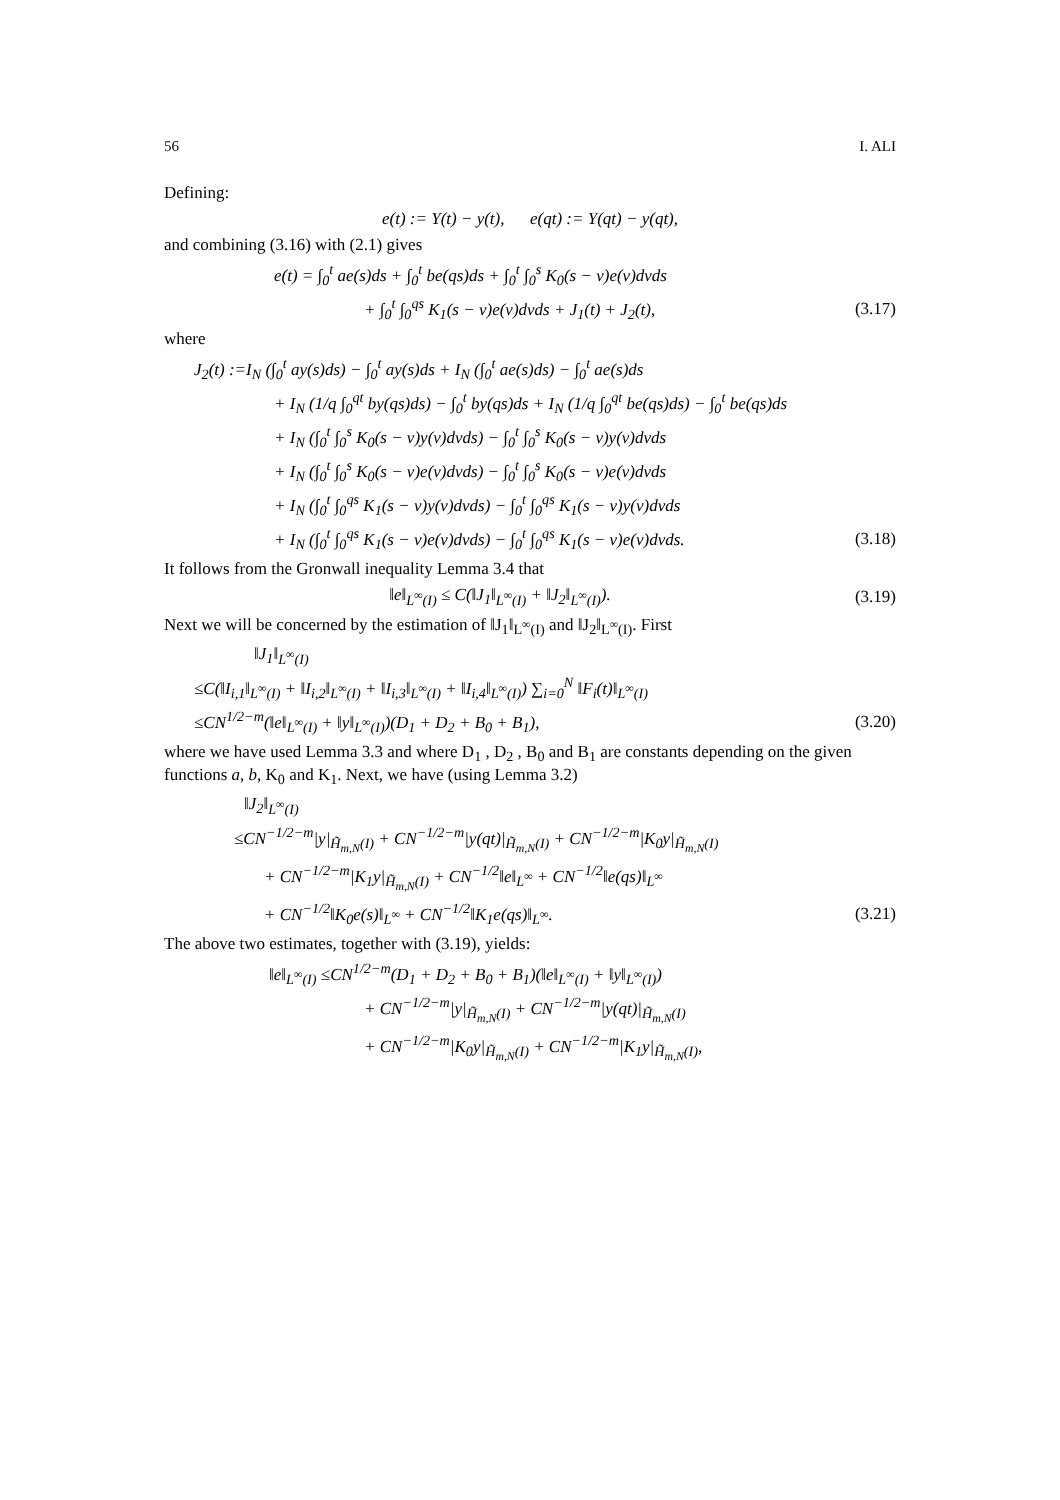56 I. ALI
Defining:
e(t) := Y(t) − y(t), e(qt) := Y(qt) − y(qt),
and combining (3.16) with (2.1) gives
e(t) = ∫<sub>0</sub><sup>t</sup> ae(s)ds + ∫<sub>0</sub><sup>t</sup> be(qs)ds + ∫<sub>0</sub><sup>t</sup> ∫<sub>0</sub><sup>s</sup> K<sub>0</sub>(s − v)e(v)dvds
+ ∫<sub>0</sub><sup>t</sup> ∫<sub>0</sub><sup>qs</sup> K<sub>1</sub>(s − v)e(v)dvds + J<sub>1</sub>(t) + J<sub>2</sub>(t),
(3.17)
where
J<sub>2</sub>(t) :=I<sub>N</sub> (∫<sub>0</sub><sup>t</sup> ay(s)ds) − ∫<sub>0</sub><sup>t</sup> ay(s)ds + I<sub>N</sub> (∫<sub>0</sub><sup>t</sup> ae(s)ds) − ∫<sub>0</sub><sup>t</sup> ae(s)ds
+ I<sub>N</sub> (1/q ∫<sub>0</sub><sup>qt</sup> by(qs)ds) − ∫<sub>0</sub><sup>t</sup> by(qs)ds + I<sub>N</sub> (1/q ∫<sub>0</sub><sup>qt</sup> be(qs)ds) − ∫<sub>0</sub><sup>t</sup> be(qs)ds
+ I<sub>N</sub> (∫<sub>0</sub><sup>t</sup> ∫<sub>0</sub><sup>s</sup> K<sub>0</sub>(s − v)y(v)dvds) − ∫<sub>0</sub><sup>t</sup> ∫<sub>0</sub><sup>s</sup> K<sub>0</sub>(s − v)y(v)dvds
+ I<sub>N</sub> (∫<sub>0</sub><sup>t</sup> ∫<sub>0</sub><sup>s</sup> K<sub>0</sub>(s − v)e(v)dvds) − ∫<sub>0</sub><sup>t</sup> ∫<sub>0</sub><sup>s</sup> K<sub>0</sub>(s − v)e(v)dvds
+ I<sub>N</sub> (∫<sub>0</sub><sup>t</sup> ∫<sub>0</sub><sup>qs</sup> K<sub>1</sub>(s − v)y(v)dvds) − ∫<sub>0</sub><sup>t</sup> ∫<sub>0</sub><sup>qs</sup> K<sub>1</sub>(s − v)y(v)dvds
+ I<sub>N</sub> (∫<sub>0</sub><sup>t</sup> ∫<sub>0</sub><sup>qs</sup> K<sub>1</sub>(s − v)e(v)dvds) − ∫<sub>0</sub><sup>t</sup> ∫<sub>0</sub><sup>qs</sup> K<sub>1</sub>(s − v)e(v)dvds.
(3.18)
It follows from the Gronwall inequality Lemma 3.4 that
‖e‖<sub>L<sup>∞</sup>(I)</sub> ≤ C(‖J<sub>1</sub>‖<sub>L<sup>∞</sup>(I)</sub> + ‖J<sub>2</sub>‖<sub>L<sup>∞</sup>(I)</sub>).
(3.19)
Next we will be concerned by the estimation of ‖J<sub>1</sub>‖<sub>L<sup>∞</sup>(I)</sub> and ‖J<sub>2</sub>‖<sub>L<sup>∞</sup>(I)</sub>. First
‖J<sub>1</sub>‖<sub>L<sup>∞</sup>(I)</sub>
≤C(‖I<sub>i,1</sub>‖<sub>L<sup>∞</sup>(I)</sub> + ‖I<sub>i,2</sub>‖<sub>L<sup>∞</sup>(I)</sub> + ‖I<sub>i,3</sub>‖<sub>L<sup>∞</sup>(I)</sub> + ‖I<sub>i,4</sub>‖<sub>L<sup>∞</sup>(I)</sub>) ∑<sub>i=0</sub><sup>N</sup> ‖F<sub>i</sub>(t)‖<sub>L<sup>∞</sup>(I)</sub>
≤CN<sup>1/2−m</sup>(‖e‖<sub>L<sup>∞</sup>(I)</sub> + ‖y‖<sub>L<sup>∞</sup>(I)</sub>)(D<sub>1</sub> + D<sub>2</sub> + B<sub>0</sub> + B<sub>1</sub>),
(3.20)
where we have used Lemma 3.3 and where D<sub>1</sub> , D<sub>2</sub> , B<sub>0</sub> and B<sub>1</sub> are constants depending on the given functions a, b, K<sub>0</sub> and K<sub>1</sub>. Next, we have (using Lemma 3.2)
‖J<sub>2</sub>‖<sub>L<sup>∞</sup>(I)</sub>
≤CN<sup>−1/2−m</sup>|y|<sub>H̃<sub>m,N</sub>(I)</sub> + CN<sup>−1/2−m</sup>|y(qt)|<sub>H̃<sub>m,N</sub>(I)</sub> + CN<sup>−1/2−m</sup>|K<sub>0</sub>y|<sub>H̃<sub>m,N</sub>(I)</sub>
+ CN<sup>−1/2−m</sup>|K<sub>1</sub>y|<sub>H̃<sub>m,N</sub>(I)</sub> + CN<sup>−1/2</sup>‖e‖<sub>L<sup>∞</sup></sub> + CN<sup>−1/2</sup>‖e(qs)‖<sub>L<sup>∞</sup></sub>
+ CN<sup>−1/2</sup>‖K<sub>0</sub>e(s)‖<sub>L<sup>∞</sup></sub> + CN<sup>−1/2</sup>‖K<sub>1</sub>e(qs)‖<sub>L<sup>∞</sup></sub>.
(3.21)
The above two estimates, together with (3.19), yields:
‖e‖<sub>L<sup>∞</sup>(I)</sub> ≤CN<sup>1/2−m</sup>(D<sub>1</sub> + D<sub>2</sub> + B<sub>0</sub> + B<sub>1</sub>)(‖e‖<sub>L<sup>∞</sup>(I)</sub> + ‖y‖<sub>L<sup>∞</sup>(I)</sub>)
+ CN<sup>−1/2−m</sup>|y|<sub>H̃<sub>m,N</sub>(I)</sub> + CN<sup>−1/2−m</sup>|y(qt)|<sub>H̃<sub>m,N</sub>(I)</sub>
+ CN<sup>−1/2−m</sup>|K<sub>0</sub>y|<sub>H̃<sub>m,N</sub>(I)</sub> + CN<sup>−1/2−m</sup>|K<sub>1</sub>y|<sub>H̃<sub>m,N</sub>(I)</sub>,